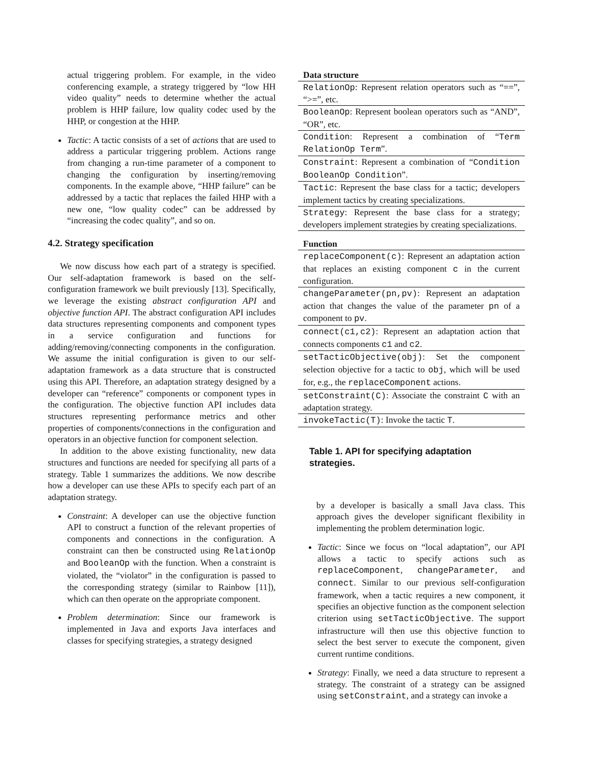actual triggering problem. For example, in the video conferencing example, a strategy triggered by “low HH video quality” needs to determine whether the actual problem is HHP failure, low quality codec used by the HHP, or congestion at the HHP.
Tactic: A tactic consists of a set of actions that are used to address a particular triggering problem. Actions range from changing a run-time parameter of a component to changing the configuration by inserting/removing components. In the example above, “HHP failure” can be addressed by a tactic that replaces the failed HHP with a new one, “low quality codec” can be addressed by “increasing the codec quality”, and so on.
4.2. Strategy specification
We now discuss how each part of a strategy is specified. Our self-adaptation framework is based on the self-configuration framework we built previously [13]. Specifically, we leverage the existing abstract configuration API and objective function API. The abstract configuration API includes data structures representing components and component types in a service configuration and functions for adding/removing/connecting components in the configuration. We assume the initial configuration is given to our self-adaptation framework as a data structure that is constructed using this API. Therefore, an adaptation strategy designed by a developer can “reference” components or component types in the configuration. The objective function API includes data structures representing performance metrics and other properties of components/connections in the configuration and operators in an objective function for component selection.
In addition to the above existing functionality, new data structures and functions are needed for specifying all parts of a strategy. Table 1 summarizes the additions. We now describe how a developer can use these APIs to specify each part of an adaptation strategy.
Constraint: A developer can use the objective function API to construct a function of the relevant properties of components and connections in the configuration. A constraint can then be constructed using RelationOp and BooleanOp with the function. When a constraint is violated, the “violator” in the configuration is passed to the corresponding strategy (similar to Rainbow [11]), which can then operate on the appropriate component.
Problem determination: Since our framework is implemented in Java and exports Java interfaces and classes for specifying strategies, a strategy designed
| Data structure |
| --- |
| RelationOp : Represent relation operators such as “==”, “>=”, etc. |
| BooleanOp : Represent boolean operators such as “AND”, “OR”, etc. |
| Condition : Represent a combination of “ Term RelationOp Term ”. |
| Constraint : Represent a combination of “ Condition BooleanOp Condition ”. |
| Tactic : Represent the base class for a tactic; developers implement tactics by creating specializations. |
| Strategy : Represent the base class for a strategy; developers implement strategies by creating specializations. |
| Function |
| replaceComponent(c) : Represent an adaptation action that replaces an existing component c in the current configuration. |
| changeParameter(pn,pv) : Represent an adaptation action that changes the value of the parameter pn of a component to pv . |
| connect(c1,c2) : Represent an adaptation action that connects components c1 and c2 . |
| setTacticObjective(obj) : Set the component selection objective for a tactic to obj , which will be used for, e.g., the replaceComponent actions. |
| setConstraint(C) : Associate the constraint C with an adaptation strategy. |
| invokeTactic(T) : Invoke the tactic T . |
Table 1. API for specifying adaptation strategies.
by a developer is basically a small Java class. This approach gives the developer significant flexibility in implementing the problem determination logic.
Tactic: Since we focus on “local adaptation”, our API allows a tactic to specify actions such as replaceComponent, changeParameter, and connect. Similar to our previous self-configuration framework, when a tactic requires a new component, it specifies an objective function as the component selection criterion using setTacticObjective. The support infrastructure will then use this objective function to select the best server to execute the component, given current runtime conditions.
Strategy: Finally, we need a data structure to represent a strategy. The constraint of a strategy can be assigned using setConstraint, and a strategy can invoke a